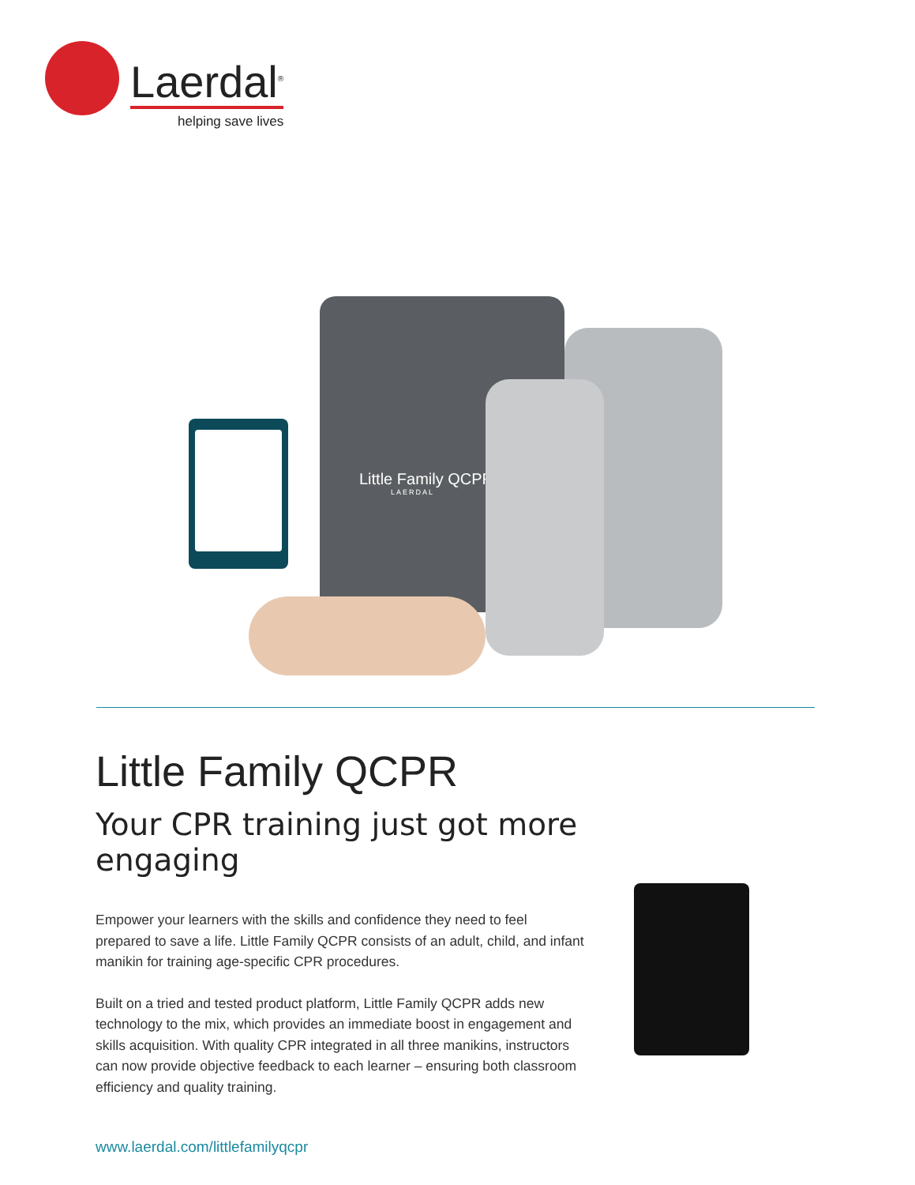Laerdal<sup>®</sup>
helping save lives
Little Family QCPR
LAERDAL
Little Family QCPR
Your CPR training just got more engaging
Empower your learners with the skills and confidence they need to feel prepared to save a life. Little Family QCPR consists of an adult, child, and infant manikin for training age-specific CPR procedures.
Built on a tried and tested product platform, Little Family QCPR adds new technology to the mix, which provides an immediate boost in engagement and skills acquisition. With quality CPR integrated in all three manikins, instructors can now provide objective feedback to each learner – ensuring both classroom efficiency and quality training.
www.laerdal.com/littlefamilyqcpr